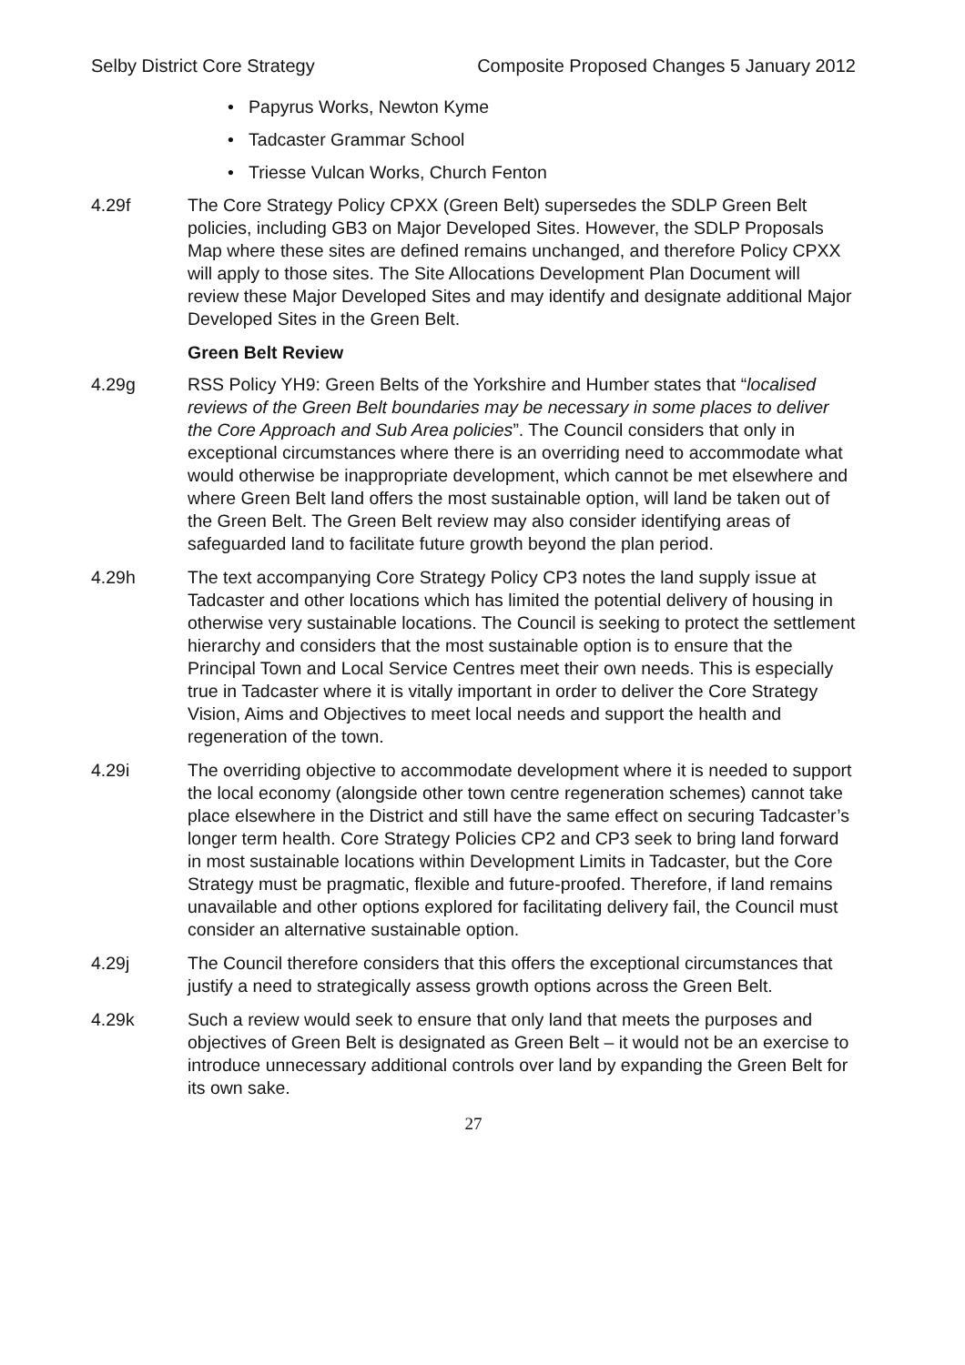Selby District Core Strategy Composite Proposed Changes 5 January 2012
• Papyrus Works, Newton Kyme
• Tadcaster Grammar School
• Triesse Vulcan Works, Church Fenton
4.29f The Core Strategy Policy CPXX (Green Belt) supersedes the SDLP Green Belt policies, including GB3 on Major Developed Sites. However, the SDLP Proposals Map where these sites are defined remains unchanged, and therefore Policy CPXX will apply to those sites. The Site Allocations Development Plan Document will review these Major Developed Sites and may identify and designate additional Major Developed Sites in the Green Belt.
Green Belt Review
4.29g RSS Policy YH9: Green Belts of the Yorkshire and Humber states that “localised reviews of the Green Belt boundaries may be necessary in some places to deliver the Core Approach and Sub Area policies”. The Council considers that only in exceptional circumstances where there is an overriding need to accommodate what would otherwise be inappropriate development, which cannot be met elsewhere and where Green Belt land offers the most sustainable option, will land be taken out of the Green Belt. The Green Belt review may also consider identifying areas of safeguarded land to facilitate future growth beyond the plan period.
4.29h The text accompanying Core Strategy Policy CP3 notes the land supply issue at Tadcaster and other locations which has limited the potential delivery of housing in otherwise very sustainable locations. The Council is seeking to protect the settlement hierarchy and considers that the most sustainable option is to ensure that the Principal Town and Local Service Centres meet their own needs. This is especially true in Tadcaster where it is vitally important in order to deliver the Core Strategy Vision, Aims and Objectives to meet local needs and support the health and regeneration of the town.
4.29i The overriding objective to accommodate development where it is needed to support the local economy (alongside other town centre regeneration schemes) cannot take place elsewhere in the District and still have the same effect on securing Tadcaster’s longer term health. Core Strategy Policies CP2 and CP3 seek to bring land forward in most sustainable locations within Development Limits in Tadcaster, but the Core Strategy must be pragmatic, flexible and future-proofed. Therefore, if land remains unavailable and other options explored for facilitating delivery fail, the Council must consider an alternative sustainable option.
4.29j The Council therefore considers that this offers the exceptional circumstances that justify a need to strategically assess growth options across the Green Belt.
4.29k Such a review would seek to ensure that only land that meets the purposes and objectives of Green Belt is designated as Green Belt – it would not be an exercise to introduce unnecessary additional controls over land by expanding the Green Belt for its own sake.
27